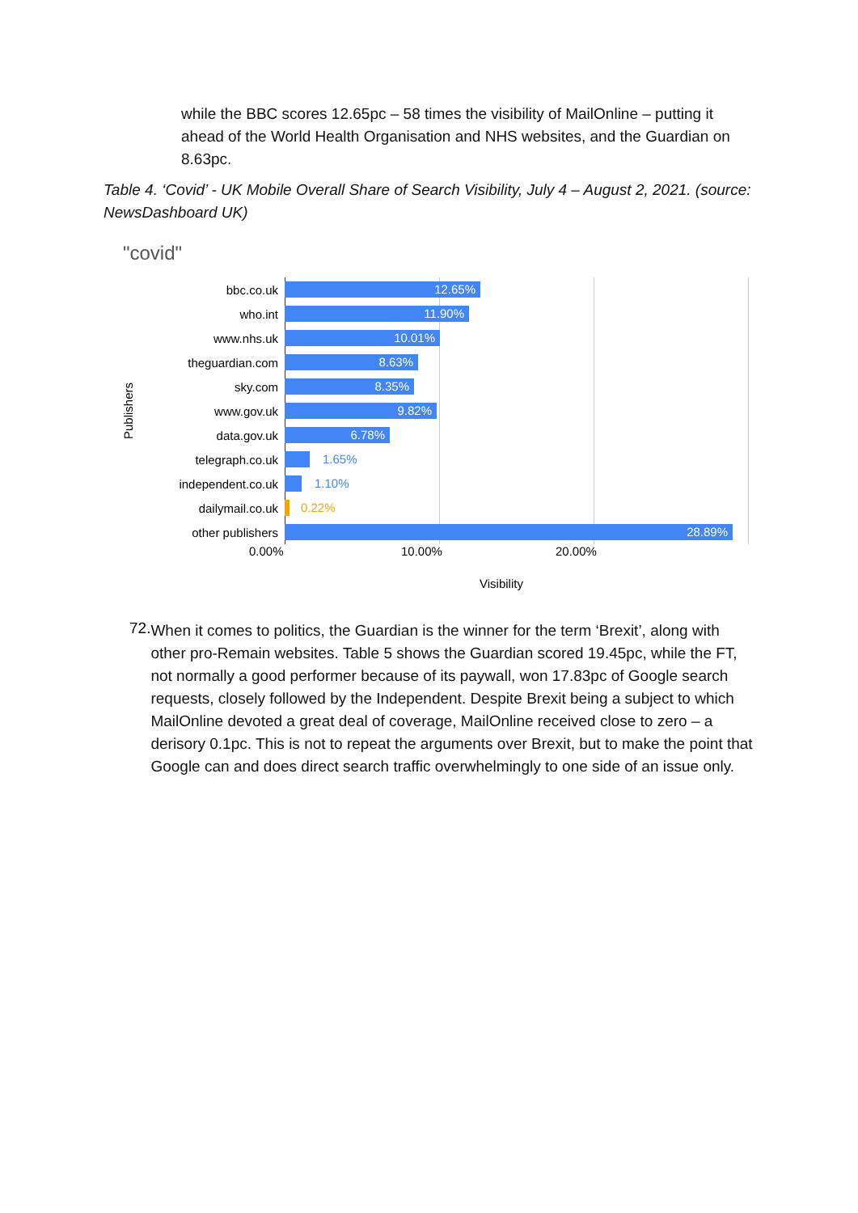while the BBC scores 12.65pc – 58 times the visibility of MailOnline – putting it ahead of the World Health Organisation and NHS websites, and the Guardian on 8.63pc.
Table 4. ‘Covid’ - UK Mobile Overall Share of Search Visibility, July 4 – August 2, 2021. (source: NewsDashboard UK)
"covid"
Publishers
bbc.co.uk
12.65%
who.int
11.90%
www.nhs.uk
10.01%
theguardian.com
8.63%
sky.com
8.35%
www.gov.uk
9.82%
data.gov.uk
6.78%
telegraph.co.uk
1.65%
independent.co.uk
1.10%
dailymail.co.uk
0.22%
other publishers
28.89%
0.00% 10.00% 20.00%
Visibility
72.
When it comes to politics, the Guardian is the winner for the term ‘Brexit’, along with other pro-Remain websites. Table 5 shows the Guardian scored 19.45pc, while the FT, not normally a good performer because of its paywall, won 17.83pc of Google search requests, closely followed by the Independent. Despite Brexit being a subject to which MailOnline devoted a great deal of coverage, MailOnline received close to zero – a derisory 0.1pc. This is not to repeat the arguments over Brexit, but to make the point that Google can and does direct search traffic overwhelmingly to one side of an issue only.